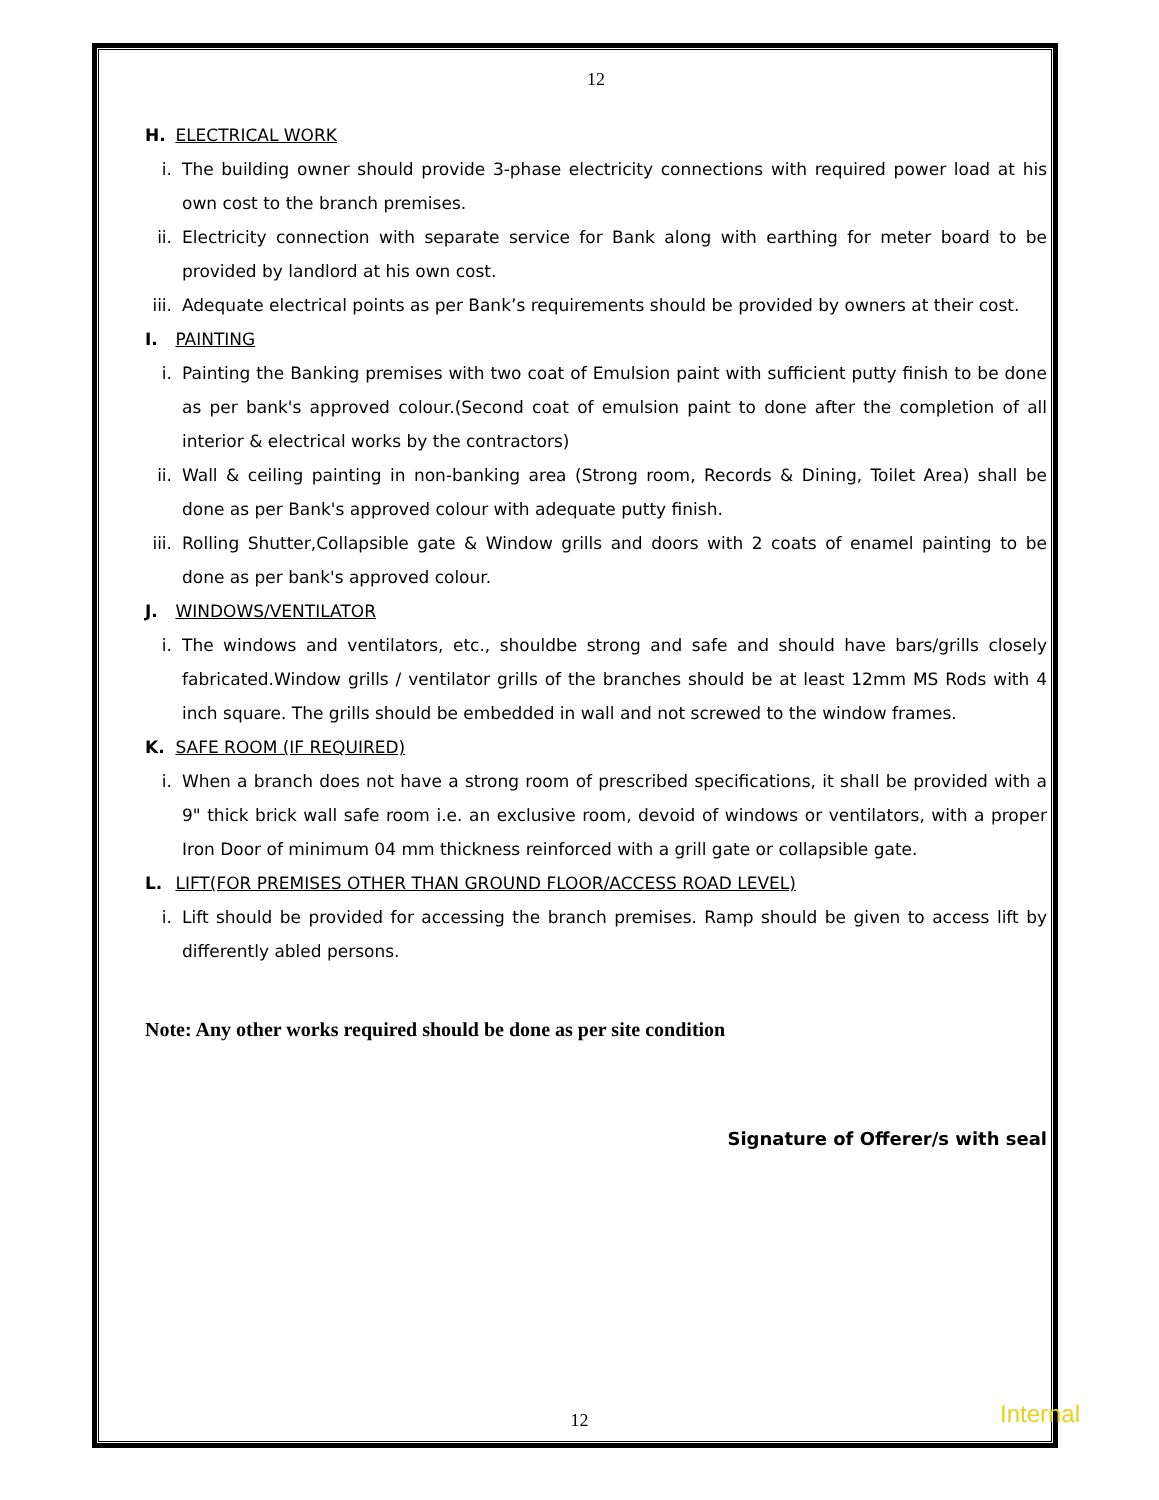12
H. ELECTRICAL WORK
i. The building owner should provide 3-phase electricity connections with required power load at his own cost to the branch premises.
ii. Electricity connection with separate service for Bank along with earthing for meter board to be provided by landlord at his own cost.
iii. Adequate electrical points as per Bank’s requirements should be provided by owners at their cost.
I. PAINTING
i. Painting the Banking premises with two coat of Emulsion paint with sufficient putty finish to be done as per bank's approved colour.(Second coat of emulsion paint to done after the completion of all interior & electrical works by the contractors)
ii. Wall & ceiling painting in non-banking area (Strong room, Records & Dining, Toilet Area) shall be done as per Bank's approved colour with adequate putty finish.
iii. Rolling Shutter,Collapsible gate & Window grills and doors with 2 coats of enamel painting to be done as per bank's approved colour.
J. WINDOWS/VENTILATOR
i. The windows and ventilators, etc., shouldbe strong and safe and should have bars/grills closely fabricated.Window grills / ventilator grills of the branches should be at least 12mm MS Rods with 4 inch square. The grills should be embedded in wall and not screwed to the window frames.
K. SAFE ROOM (IF REQUIRED)
i. When a branch does not have a strong room of prescribed specifications, it shall be provided with a 9" thick brick wall safe room i.e. an exclusive room, devoid of windows or ventilators, with a proper Iron Door of minimum 04 mm thickness reinforced with a grill gate or collapsible gate.
L. LIFT(FOR PREMISES OTHER THAN GROUND FLOOR/ACCESS ROAD LEVEL)
i. Lift should be provided for accessing the branch premises. Ramp should be given to access lift by differently abled persons.
Note: Any other works required should be done as per site condition
Signature of Offerer/s with seal
12 Internal